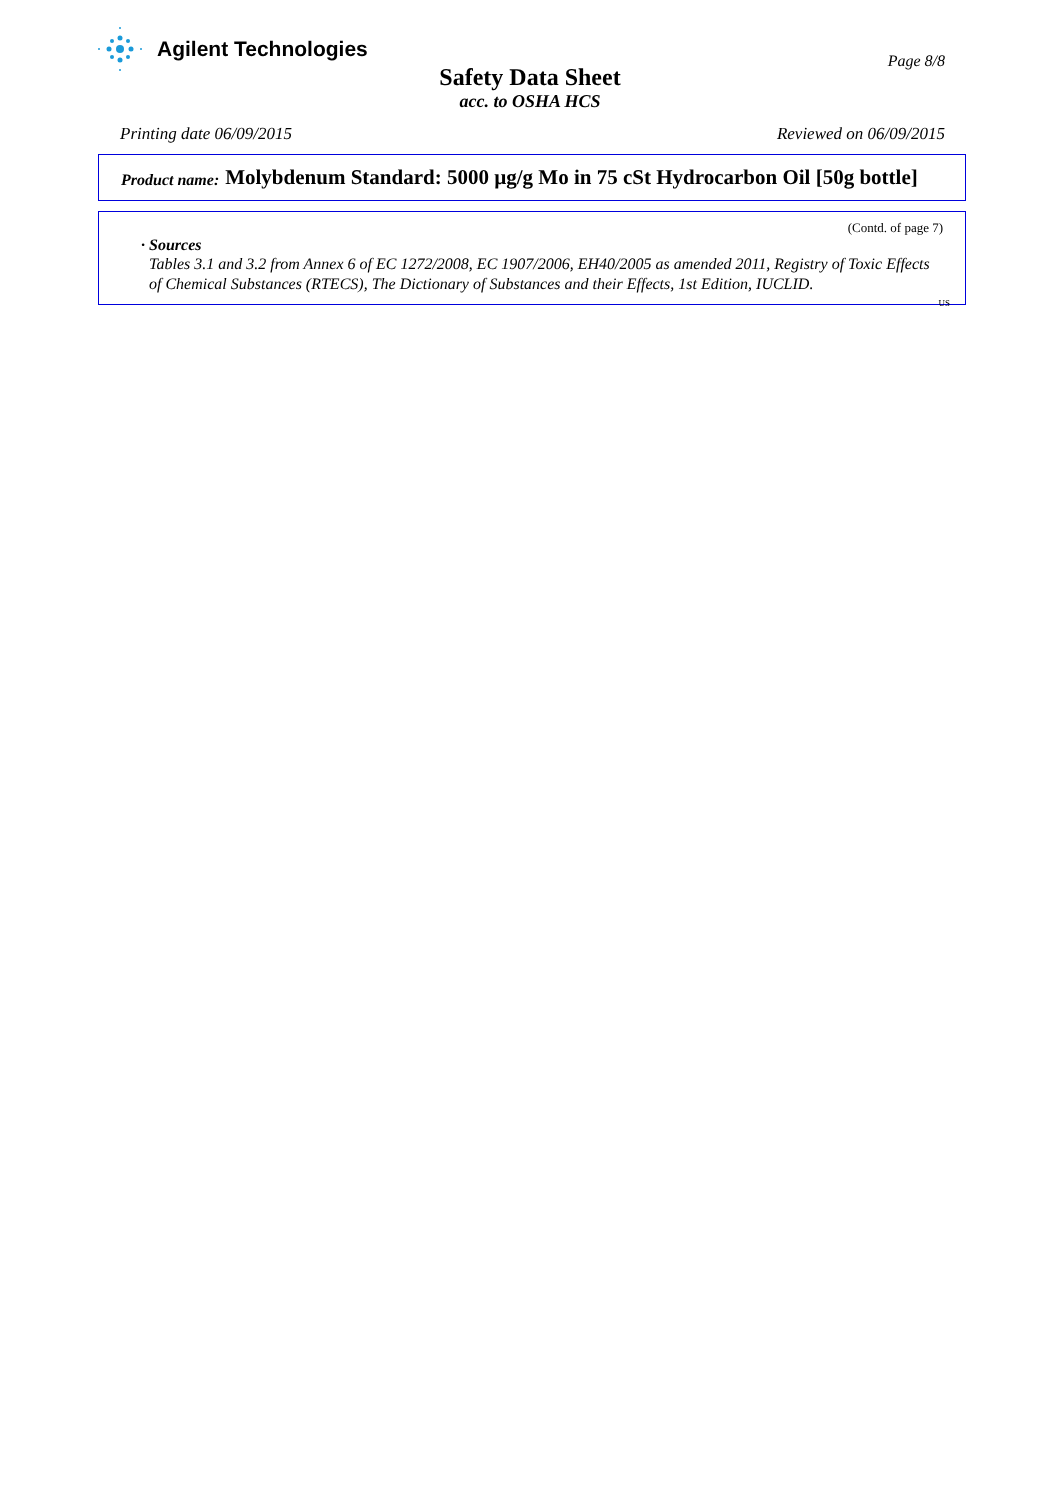Agilent Technologies
Page 8/8
Safety Data Sheet
acc. to OSHA HCS
Printing date 06/09/2015 Reviewed on 06/09/2015
Product name: Molybdenum Standard: 5000 µg/g Mo in 75 cSt Hydrocarbon Oil [50g bottle]
(Contd. of page 7)
· Sources
Tables 3.1 and 3.2 from Annex 6 of EC 1272/2008, EC 1907/2006, EH40/2005 as amended 2011, Registry of Toxic Effects of Chemical Substances (RTECS), The Dictionary of Substances and their Effects, 1st Edition, IUCLID.
US